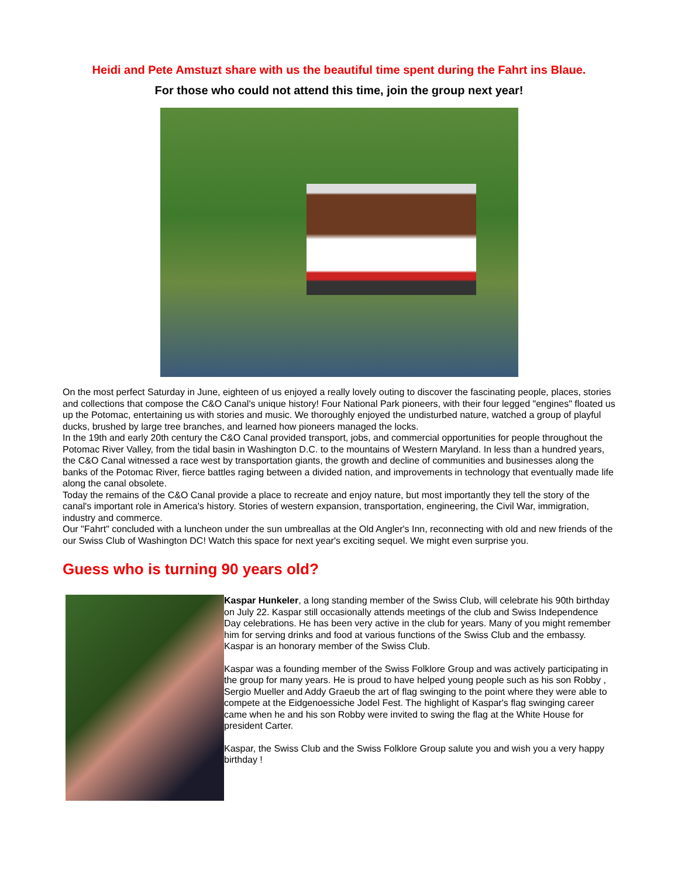Heidi and Pete Amstuzt share with us the beautiful time spent during the Fahrt ins Blaue.
For those who could not attend this time, join the group next year!
On the most perfect Saturday in June, eighteen of us enjoyed a really lovely outing to discover the fascinating people, places, stories and collections that compose the C&O Canal's unique history! Four National Park pioneers, with their four legged "engines" floated us up the Potomac, entertaining us with stories and music. We thoroughly enjoyed the undisturbed nature, watched a group of playful ducks, brushed by large tree branches, and learned how pioneers managed the locks.
In the 19th and early 20th century the C&O Canal provided transport, jobs, and commercial opportunities for people throughout the Potomac River Valley, from the tidal basin in Washington D.C. to the mountains of Western Maryland. In less than a hundred years, the C&O Canal witnessed a race west by transportation giants, the growth and decline of communities and businesses along the banks of the Potomac River, fierce battles raging between a divided nation, and improvements in technology that eventually made life along the canal obsolete.
Today the remains of the C&O Canal provide a place to recreate and enjoy nature, but most importantly they tell the story of the canal's important role in America's history. Stories of western expansion, transportation, engineering, the Civil War, immigration, industry and commerce.
Our "Fahrt" concluded with a luncheon under the sun umbreallas at the Old Angler's Inn, reconnecting with old and new friends of the our Swiss Club of Washington DC! Watch this space for next year's exciting sequel. We might even surprise you.
Guess who is turning 90 years old?
Kaspar Hunkeler, a long standing member of the Swiss Club, will celebrate his 90th birthday on July 22. Kaspar still occasionally attends meetings of the club and Swiss Independence Day celebrations. He has been very active in the club for years. Many of you might remember him for serving drinks and food at various functions of the Swiss Club and the embassy. Kaspar is an honorary member of the Swiss Club.
Kaspar was a founding member of the Swiss Folklore Group and was actively participating in the group for many years. He is proud to have helped young people such as his son Robby , Sergio Mueller and Addy Graeub the art of flag swinging to the point where they were able to compete at the Eidgenoessiche Jodel Fest. The highlight of Kaspar's flag swinging career came when he and his son Robby were invited to swing the flag at the White House for president Carter.
Kaspar, the Swiss Club and the Swiss Folklore Group salute you and wish you a very happy birthday !